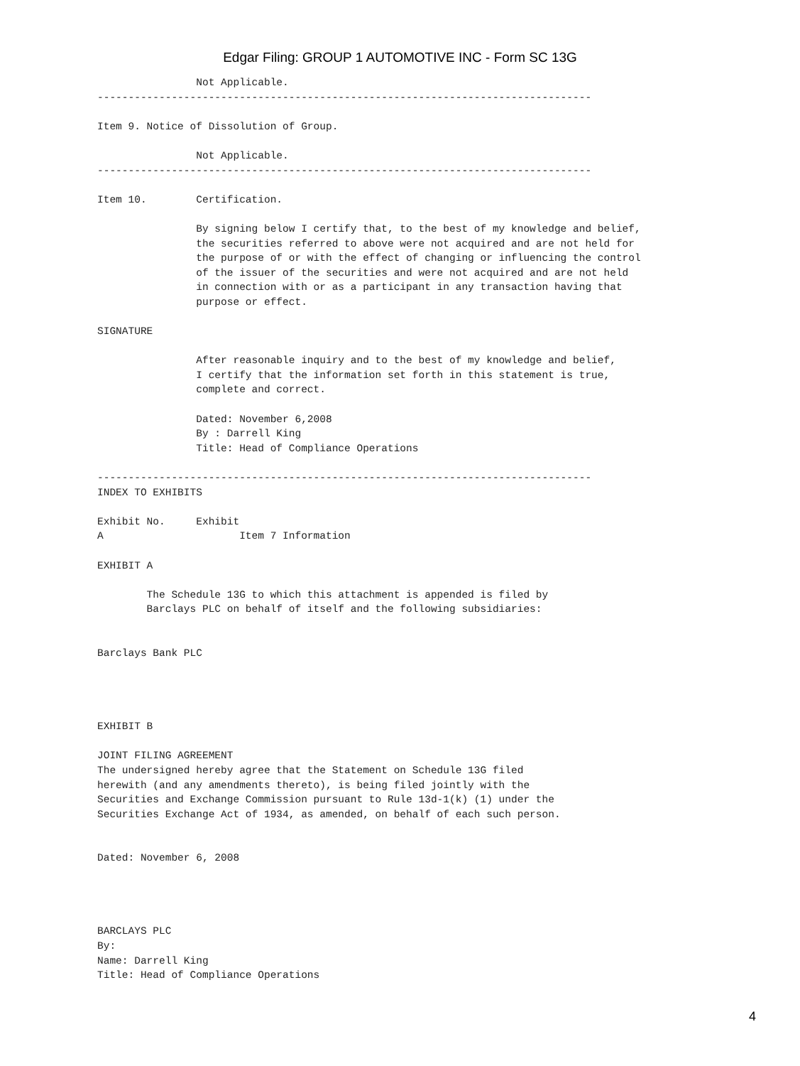Edgar Filing: GROUP 1 AUTOMOTIVE INC - Form SC 13G
                Not Applicable.
--------------------------------------------------------------------------------

Item 9. Notice of Dissolution of Group.

                Not Applicable.
--------------------------------------------------------------------------------

Item 10.        Certification.

                By signing below I certify that, to the best of my knowledge and belief,
                the securities referred to above were not acquired and are not held for
                the purpose of or with the effect of changing or influencing the control
                of the issuer of the securities and were not acquired and are not held
                in connection with or as a participant in any transaction having that
                purpose or effect.

SIGNATURE

                After reasonable inquiry and to the best of my knowledge and belief,
                I certify that the information set forth in this statement is true,
                complete and correct.

                Dated: November 6,2008
                By : Darrell King
                Title: Head of Compliance Operations

--------------------------------------------------------------------------------
INDEX TO EXHIBITS

Exhibit No.     Exhibit
A                      Item 7 Information

EXHIBIT A

        The Schedule 13G to which this attachment is appended is filed by
        Barclays PLC on behalf of itself and the following subsidiaries:


Barclays Bank PLC




EXHIBIT B

JOINT FILING AGREEMENT
The undersigned hereby agree that the Statement on Schedule 13G filed
herewith (and any amendments thereto), is being filed jointly with the
Securities and Exchange Commission pursuant to Rule 13d-1(k) (1) under the
Securities Exchange Act of 1934, as amended, on behalf of each such person.


Dated: November 6, 2008




BARCLAYS PLC
By:
Name: Darrell King
Title: Head of Compliance Operations
4